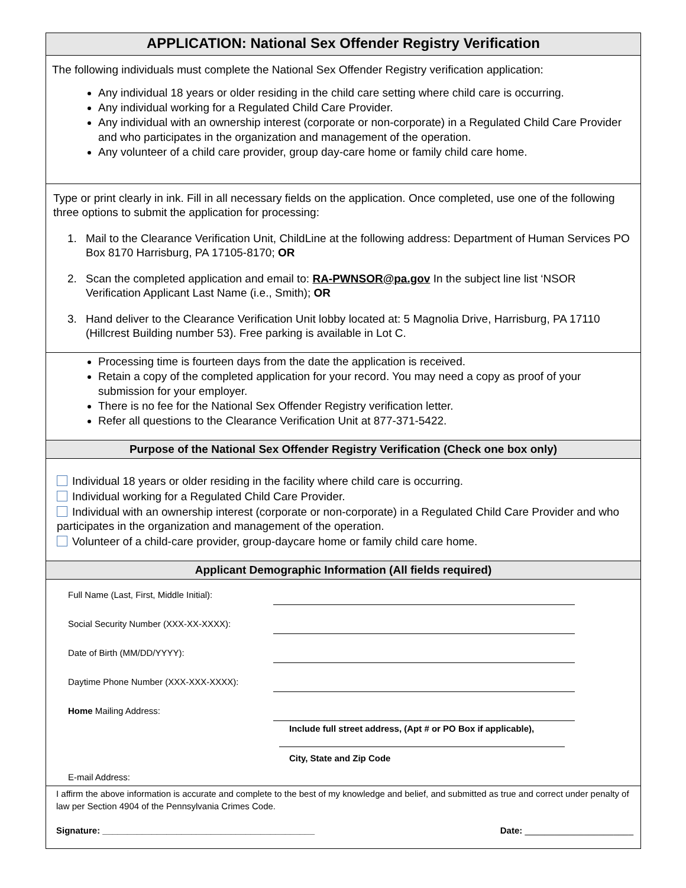APPLICATION: National Sex Offender Registry Verification
The following individuals must complete the National Sex Offender Registry verification application:
Any individual 18 years or older residing in the child care setting where child care is occurring.
Any individual working for a Regulated Child Care Provider.
Any individual with an ownership interest (corporate or non-corporate) in a Regulated Child Care Provider and who participates in the organization and management of the operation.
Any volunteer of a child care provider, group day-care home or family child care home.
Type or print clearly in ink. Fill in all necessary fields on the application. Once completed, use one of the following three options to submit the application for processing:
1. Mail to the Clearance Verification Unit, ChildLine at the following address: Department of Human Services PO Box 8170 Harrisburg, PA 17105-8170; OR
2. Scan the completed application and email to: RA-PWNSOR@pa.gov In the subject line list ‘NSOR Verification Applicant Last Name (i.e., Smith); OR
3. Hand deliver to the Clearance Verification Unit lobby located at: 5 Magnolia Drive, Harrisburg, PA 17110 (Hillcrest Building number 53). Free parking is available in Lot C.
Processing time is fourteen days from the date the application is received.
Retain a copy of the completed application for your record. You may need a copy as proof of your submission for your employer.
There is no fee for the National Sex Offender Registry verification letter.
Refer all questions to the Clearance Verification Unit at 877-371-5422.
Purpose of the National Sex Offender Registry Verification (Check one box only)
Individual 18 years or older residing in the facility where child care is occurring.
Individual working for a Regulated Child Care Provider.
Individual with an ownership interest (corporate or non-corporate) in a Regulated Child Care Provider and who participates in the organization and management of the operation.
Volunteer of a child-care provider, group-daycare home or family child care home.
Applicant Demographic Information (All fields required)
Full Name (Last, First, Middle Initial):
Social Security Number (XXX-XX-XXXX):
Date of Birth (MM/DD/YYYY):
Daytime Phone Number (XXX-XXX-XXXX):
Home Mailing Address:
Include full street address, (Apt # or PO Box if applicable),
City, State and Zip Code
E-mail Address:
I affirm the above information is accurate and complete to the best of my knowledge and belief, and submitted as true and correct under penalty of law per Section 4904 of the Pennsylvania Crimes Code.
Signature: ___________________________________________ Date: ______________________